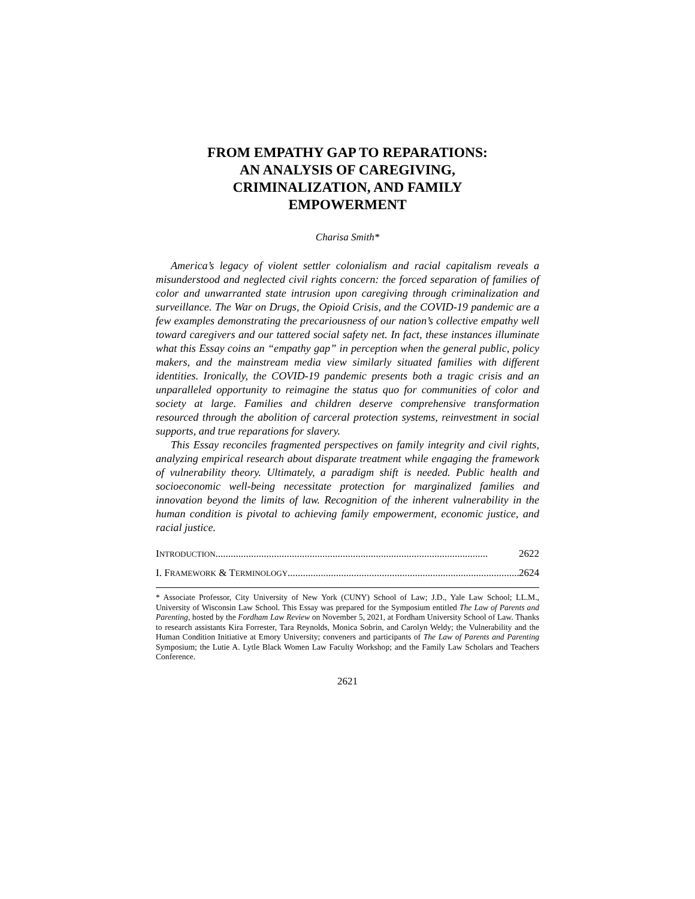FROM EMPATHY GAP TO REPARATIONS:
AN ANALYSIS OF CAREGIVING,
CRIMINALIZATION, AND FAMILY
EMPOWERMENT
Charisa Smith*
America’s legacy of violent settler colonialism and racial capitalism reveals a misunderstood and neglected civil rights concern: the forced separation of families of color and unwarranted state intrusion upon caregiving through criminalization and surveillance. The War on Drugs, the Opioid Crisis, and the COVID-19 pandemic are a few examples demonstrating the precariousness of our nation’s collective empathy well toward caregivers and our tattered social safety net. In fact, these instances illuminate what this Essay coins an “empathy gap” in perception when the general public, policy makers, and the mainstream media view similarly situated families with different identities. Ironically, the COVID-19 pandemic presents both a tragic crisis and an unparalleled opportunity to reimagine the status quo for communities of color and society at large. Families and children deserve comprehensive transformation resourced through the abolition of carceral protection systems, reinvestment in social supports, and true reparations for slavery.
This Essay reconciles fragmented perspectives on family integrity and civil rights, analyzing empirical research about disparate treatment while engaging the framework of vulnerability theory. Ultimately, a paradigm shift is needed. Public health and socioeconomic well-being necessitate protection for marginalized families and innovation beyond the limits of law. Recognition of the inherent vulnerability in the human condition is pivotal to achieving family empowerment, economic justice, and racial justice.
INTRODUCTION........................................................................................................... 2622
I. FRAMEWORK & TERMINOLOGY........................................................................................... 2624
* Associate Professor, City University of New York (CUNY) School of Law; J.D., Yale Law School; LL.M., University of Wisconsin Law School. This Essay was prepared for the Symposium entitled The Law of Parents and Parenting, hosted by the Fordham Law Review on November 5, 2021, at Fordham University School of Law. Thanks to research assistants Kira Forrester, Tara Reynolds, Monica Sobrin, and Carolyn Weldy; the Vulnerability and the Human Condition Initiative at Emory University; conveners and participants of The Law of Parents and Parenting Symposium; the Lutie A. Lytle Black Women Law Faculty Workshop; and the Family Law Scholars and Teachers Conference.
2621